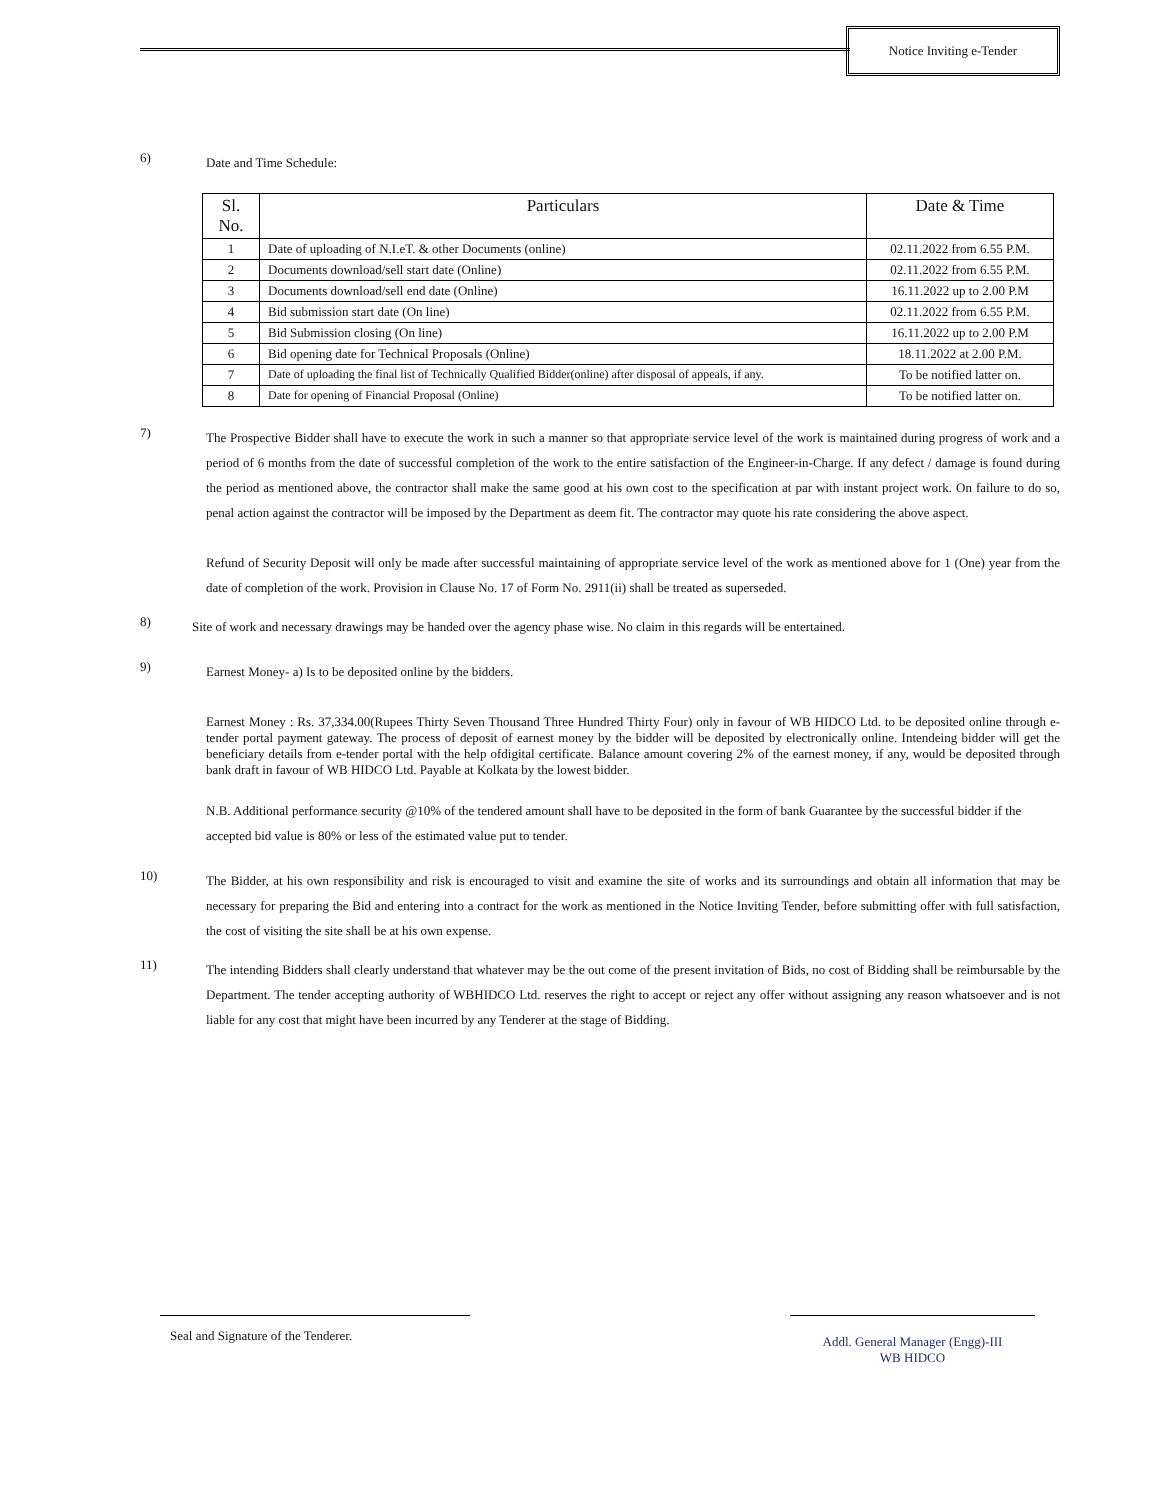Notice Inviting e-Tender
6)
Date and Time Schedule:
| Sl. No. | Particulars | Date & Time |
| --- | --- | --- |
| 1 | Date of uploading of N.I.eT. & other Documents (online) | 02.11.2022 from 6.55 P.M. |
| 2 | Documents download/sell start date (Online) | 02.11.2022 from 6.55 P.M. |
| 3 | Documents download/sell end date (Online) | 16.11.2022 up to 2.00 P.M |
| 4 | Bid submission start date (On line) | 02.11.2022 from 6.55 P.M. |
| 5 | Bid Submission closing (On line) | 16.11.2022 up to 2.00 P.M |
| 6 | Bid opening date for Technical Proposals (Online) | 18.11.2022 at 2.00 P.M. |
| 7 | Date of uploading the final list of Technically Qualified Bidder(online) after disposal of appeals, if any. | To be notified latter on. |
| 8 | Date for opening of Financial Proposal (Online) | To be notified latter on. |
7)
The Prospective Bidder shall have to execute the work in such a manner so that appropriate service level of the work is maintained during progress of work and a period of 6 months from the date of successful completion of the work to the entire satisfaction of the Engineer-in-Charge. If any defect / damage is found during the period as mentioned above, the contractor shall make the same good at his own cost to the specification at par with instant project work. On failure to do so, penal action against the contractor will be imposed by the Department as deem fit. The contractor may quote his rate considering the above aspect.
Refund of Security Deposit will only be made after successful maintaining of appropriate service level of the work as mentioned above for 1 (One) year from the date of completion of the work. Provision in Clause No. 17 of Form No. 2911(ii) shall be treated as superseded.
8)
Site of work and necessary drawings may be handed over the agency phase wise. No claim in this regards will be entertained.
9)
Earnest Money- a) Is to be deposited online by the bidders.
Earnest Money : Rs. 37,334.00(Rupees Thirty Seven Thousand Three Hundred Thirty Four) only in favour of WB HIDCO Ltd. to be deposited online through e-tender portal payment gateway. The process of deposit of earnest money by the bidder will be deposited by electronically online. Intendeing bidder will get the beneficiary details from e-tender portal with the help ofdigital certificate. Balance amount covering 2% of the earnest money, if any, would be deposited through bank draft in favour of WB HIDCO Ltd. Payable at Kolkata by the lowest bidder.
N.B. Additional performance security @10% of the tendered amount shall have to be deposited in the form of bank Guarantee by the successful bidder if the accepted bid value is 80% or less of the estimated value put to tender.
10)
The Bidder, at his own responsibility and risk is encouraged to visit and examine the site of works and its surroundings and obtain all information that may be necessary for preparing the Bid and entering into a contract for the work as mentioned in the Notice Inviting Tender, before submitting offer with full satisfaction, the cost of visiting the site shall be at his own expense.
11)
The intending Bidders shall clearly understand that whatever may be the out come of the present invitation of Bids, no cost of Bidding shall be reimbursable by the Department. The tender accepting authority of WBHIDCO Ltd. reserves the right to accept or reject any offer without assigning any reason whatsoever and is not liable for any cost that might have been incurred by any Tenderer at the stage of Bidding.
Seal and Signature of the Tenderer.
Addl. General Manager (Engg)-III
WB HIDCO